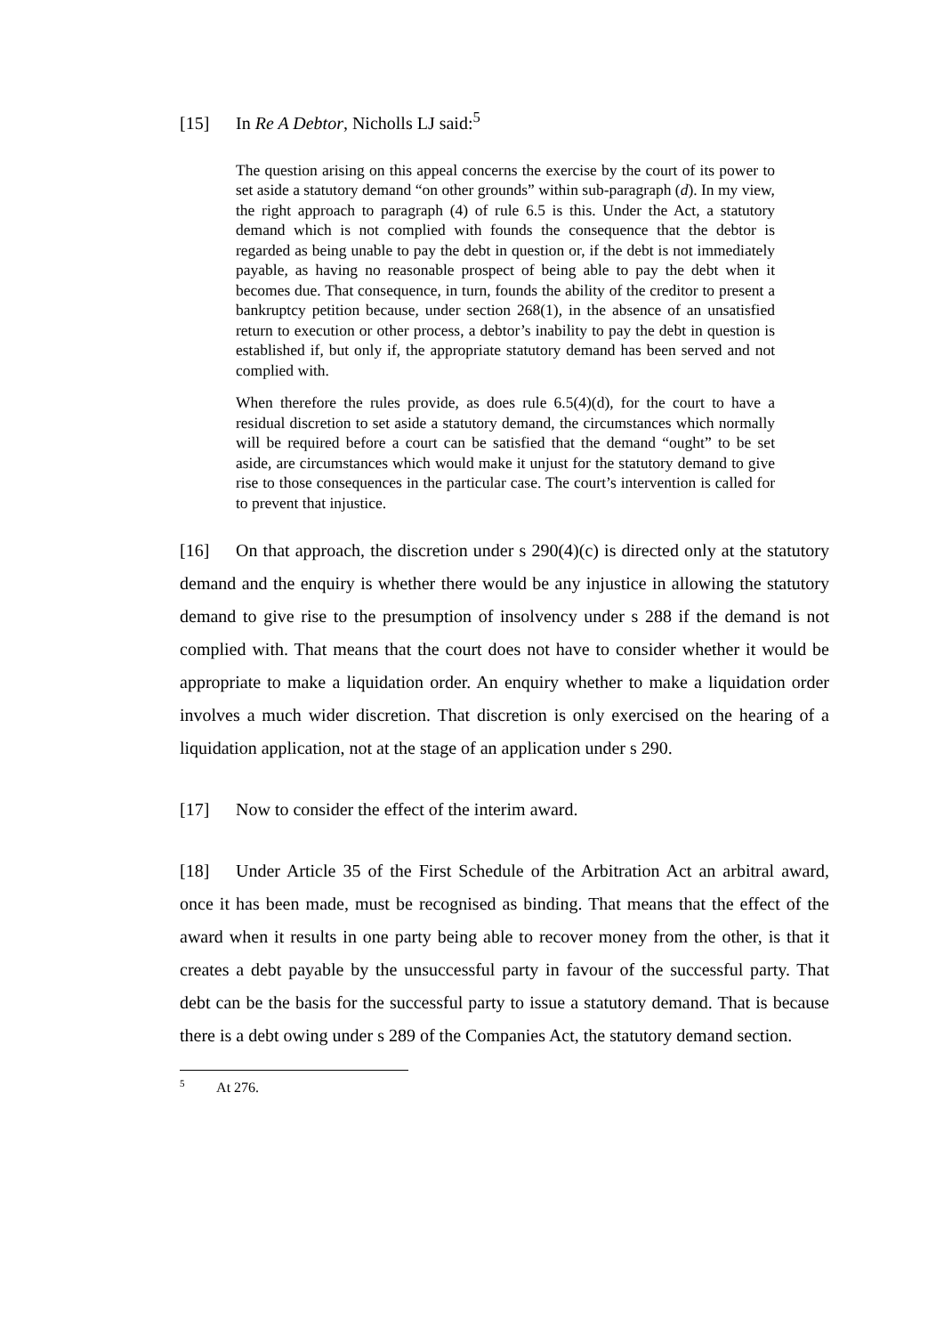[15] In Re A Debtor, Nicholls LJ said:<sup>5</sup>
The question arising on this appeal concerns the exercise by the court of its power to set aside a statutory demand “on other grounds” within sub-paragraph (d). In my view, the right approach to paragraph (4) of rule 6.5 is this. Under the Act, a statutory demand which is not complied with founds the consequence that the debtor is regarded as being unable to pay the debt in question or, if the debt is not immediately payable, as having no reasonable prospect of being able to pay the debt when it becomes due. That consequence, in turn, founds the ability of the creditor to present a bankruptcy petition because, under section 268(1), in the absence of an unsatisfied return to execution or other process, a debtor’s inability to pay the debt in question is established if, but only if, the appropriate statutory demand has been served and not complied with.
When therefore the rules provide, as does rule 6.5(4)(d), for the court to have a residual discretion to set aside a statutory demand, the circumstances which normally will be required before a court can be satisfied that the demand “ought” to be set aside, are circumstances which would make it unjust for the statutory demand to give rise to those consequences in the particular case. The court’s intervention is called for to prevent that injustice.
[16] On that approach, the discretion under s 290(4)(c) is directed only at the statutory demand and the enquiry is whether there would be any injustice in allowing the statutory demand to give rise to the presumption of insolvency under s 288 if the demand is not complied with. That means that the court does not have to consider whether it would be appropriate to make a liquidation order. An enquiry whether to make a liquidation order involves a much wider discretion. That discretion is only exercised on the hearing of a liquidation application, not at the stage of an application under s 290.
[17] Now to consider the effect of the interim award.
[18] Under Article 35 of the First Schedule of the Arbitration Act an arbitral award, once it has been made, must be recognised as binding. That means that the effect of the award when it results in one party being able to recover money from the other, is that it creates a debt payable by the unsuccessful party in favour of the successful party. That debt can be the basis for the successful party to issue a statutory demand. That is because there is a debt owing under s 289 of the Companies Act, the statutory demand section.
<sup>5</sup> At 276.